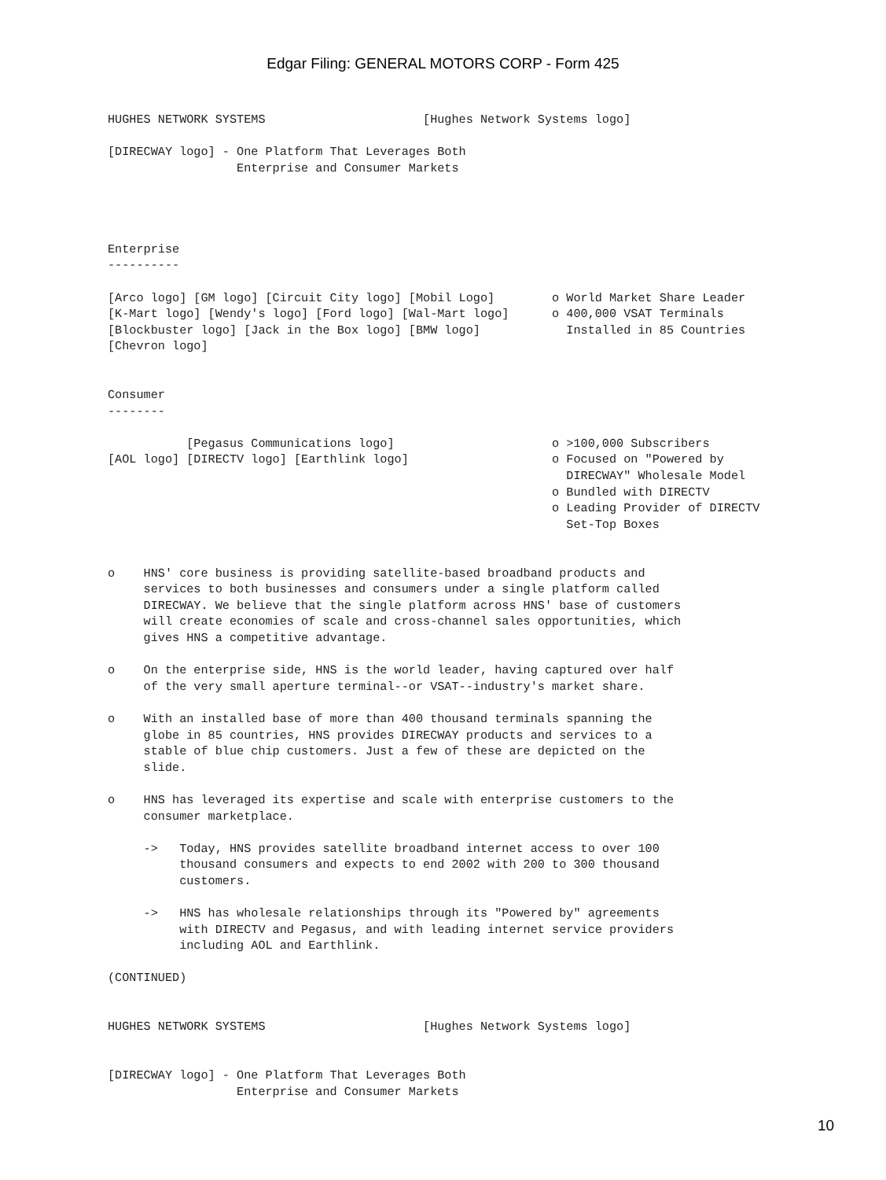Edgar Filing: GENERAL MOTORS CORP - Form 425
HUGHES NETWORK SYSTEMS                      [Hughes Network Systems logo]

[DIRECWAY logo] - One Platform That Leverages Both
                  Enterprise and Consumer Markets




Enterprise
----------

[Arco logo] [GM logo] [Circuit City logo] [Mobil Logo]        o World Market Share Leader
[K-Mart logo] [Wendy's logo] [Ford logo] [Wal-Mart logo]      o 400,000 VSAT Terminals
[Blockbuster logo] [Jack in the Box logo] [BMW logo]            Installed in 85 Countries
[Chevron logo]


Consumer
--------

           [Pegasus Communications logo]                      o >100,000 Subscribers
[AOL logo] [DIRECTV logo] [Earthlink logo]                    o Focused on "Powered by
                                                                DIRECWAY" Wholesale Model
                                                              o Bundled with DIRECTV
                                                              o Leading Provider of DIRECTV
                                                                Set-Top Boxes


o    HNS' core business is providing satellite-based broadband products and
     services to both businesses and consumers under a single platform called
     DIRECWAY. We believe that the single platform across HNS' base of customers
     will create economies of scale and cross-channel sales opportunities, which
     gives HNS a competitive advantage.

o    On the enterprise side, HNS is the world leader, having captured over half
     of the very small aperture terminal--or VSAT--industry's market share.

o    With an installed base of more than 400 thousand terminals spanning the
     globe in 85 countries, HNS provides DIRECWAY products and services to a
     stable of blue chip customers. Just a few of these are depicted on the
     slide.

o    HNS has leveraged its expertise and scale with enterprise customers to the
     consumer marketplace.

     ->   Today, HNS provides satellite broadband internet access to over 100
          thousand consumers and expects to end 2002 with 200 to 300 thousand
          customers.

     ->   HNS has wholesale relationships through its "Powered by" agreements
          with DIRECTV and Pegasus, and with leading internet service providers
          including AOL and Earthlink.

(CONTINUED)


HUGHES NETWORK SYSTEMS                      [Hughes Network Systems logo]


[DIRECWAY logo] - One Platform That Leverages Both
                  Enterprise and Consumer Markets
10